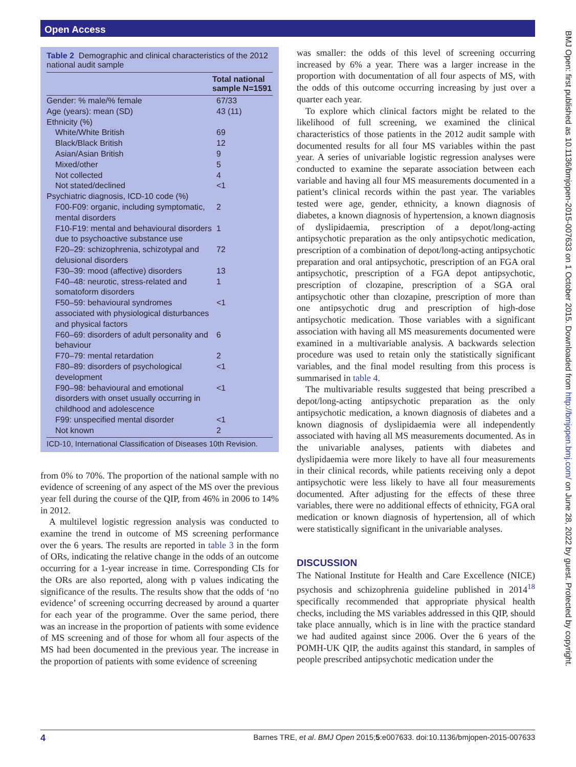Open Access
BMJ Open: first published as 10.1136/bmjopen-2015-007633 on 1 October 2015. Downloaded from http://bmjopen.bmj.com/ on June 28, 2022 by guest. Protected by copyright.
Table 2 Demographic and clinical characteristics of the 2012 national audit sample
| | Total national sample N=1591 |
| --- | --- |
| Gender: % male/% female | 67/33 |
| Age (years): mean (SD) | 43 (11) |
| Ethnicity (%) | |
| White/White British | 69 |
| Black/Black British | 12 |
| Asian/Asian British | 9 |
| Mixed/other | 5 |
| Not collected | 4 |
| Not stated/declined | <1 |
| Psychiatric diagnosis, ICD-10 code (%) | |
| F00-F09: organic, including symptomatic, mental disorders | 2 |
| F10-F19: mental and behavioural disorders due to psychoactive substance use | 1 |
| F20–29: schizophrenia, schizotypal and delusional disorders | 72 |
| F30–39: mood (affective) disorders | 13 |
| F40–48: neurotic, stress-related and somatoform disorders | 1 |
| F50–59: behavioural syndromes associated with physiological disturbances and physical factors | <1 |
| F60–69: disorders of adult personality and behaviour | 6 |
| F70–79: mental retardation | 2 |
| F80–89: disorders of psychological development | <1 |
| F90–98: behavioural and emotional disorders with onset usually occurring in childhood and adolescence | <1 |
| F99: unspecified mental disorder | <1 |
| Not known | 2 |
ICD-10, International Classification of Diseases 10th Revision.
from 0% to 70%. The proportion of the national sample with no evidence of screening of any aspect of the MS over the previous year fell during the course of the QIP, from 46% in 2006 to 14% in 2012.
A multilevel logistic regression analysis was conducted to examine the trend in outcome of MS screening performance over the 6 years. The results are reported in table 3 in the form of ORs, indicating the relative change in the odds of an outcome occurring for a 1-year increase in time. Corresponding CIs for the ORs are also reported, along with p values indicating the significance of the results. The results show that the odds of ‘no evidence’ of screening occurring decreased by around a quarter for each year of the programme. Over the same period, there was an increase in the proportion of patients with some evidence of MS screening and of those for whom all four aspects of the MS had been documented in the previous year. The increase in the proportion of patients with some evidence of screening
was smaller: the odds of this level of screening occurring increased by 6% a year. There was a larger increase in the proportion with documentation of all four aspects of MS, with the odds of this outcome occurring increasing by just over a quarter each year.
To explore which clinical factors might be related to the likelihood of full screening, we examined the clinical characteristics of those patients in the 2012 audit sample with documented results for all four MS variables within the past year. A series of univariable logistic regression analyses were conducted to examine the separate association between each variable and having all four MS measurements documented in a patient’s clinical records within the past year. The variables tested were age, gender, ethnicity, a known diagnosis of diabetes, a known diagnosis of hypertension, a known diagnosis of dyslipidaemia, prescription of a depot/long-acting antipsychotic preparation as the only antipsychotic medication, prescription of a combination of depot/long-acting antipsychotic preparation and oral antipsychotic, prescription of an FGA oral antipsychotic, prescription of a FGA depot antipsychotic, prescription of clozapine, prescription of a SGA oral antipsychotic other than clozapine, prescription of more than one antipsychotic drug and prescription of high-dose antipsychotic medication. Those variables with a significant association with having all MS measurements documented were examined in a multivariable analysis. A backwards selection procedure was used to retain only the statistically significant variables, and the final model resulting from this process is summarised in table 4.
The multivariable results suggested that being prescribed a depot/long-acting antipsychotic preparation as the only antipsychotic medication, a known diagnosis of diabetes and a known diagnosis of dyslipidaemia were all independently associated with having all MS measurements documented. As in the univariable analyses, patients with diabetes and dyslipidaemia were more likely to have all four measurements in their clinical records, while patients receiving only a depot antipsychotic were less likely to have all four measurements documented. After adjusting for the effects of these three variables, there were no additional effects of ethnicity, FGA oral medication or known diagnosis of hypertension, all of which were statistically significant in the univariable analyses.
DISCUSSION
The National Institute for Health and Care Excellence (NICE) psychosis and schizophrenia guideline published in 2014<sup>18</sup> specifically recommended that appropriate physical health checks, including the MS variables addressed in this QIP, should take place annually, which is in line with the practice standard we had audited against since 2006. Over the 6 years of the POMH-UK QIP, the audits against this standard, in samples of people prescribed antipsychotic medication under the
4 Barnes TRE, et al. BMJ Open 2015;5:e007633. doi:10.1136/bmjopen-2015-007633